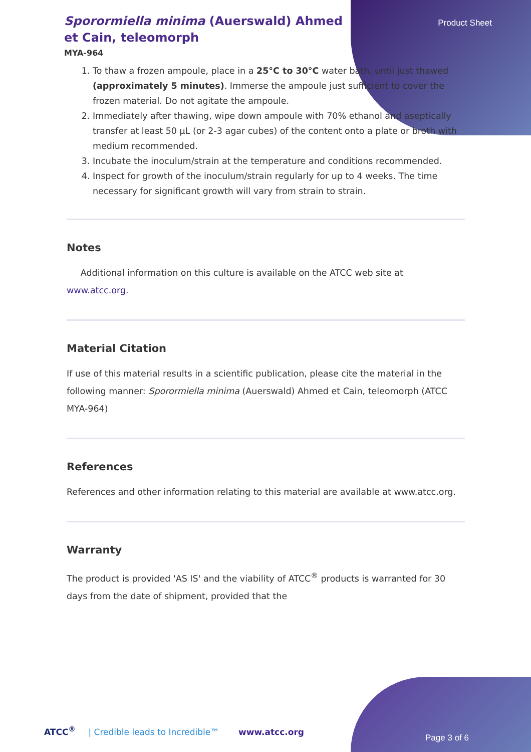Product Sheet
Sporormiella minima (Auerswald) Ahmed et Cain, teleomorph
MYA-964
1. To thaw a frozen ampoule, place in a 25°C to 30°C water bath, until just thawed (approximately 5 minutes). Immerse the ampoule just sufficient to cover the frozen material. Do not agitate the ampoule.
2. Immediately after thawing, wipe down ampoule with 70% ethanol and aseptically transfer at least 50 µL (or 2-3 agar cubes) of the content onto a plate or broth with medium recommended.
3. Incubate the inoculum/strain at the temperature and conditions recommended.
4. Inspect for growth of the inoculum/strain regularly for up to 4 weeks. The time necessary for significant growth will vary from strain to strain.
Notes
Additional information on this culture is available on the ATCC web site at www.atcc.org.
Material Citation
If use of this material results in a scientific publication, please cite the material in the following manner: Sporormiella minima (Auerswald) Ahmed et Cain, teleomorph (ATCC MYA-964)
References
References and other information relating to this material are available at www.atcc.org.
Warranty
The product is provided 'AS IS' and the viability of ATCC<sup>®</sup> products is warranted for 30 days from the date of shipment, provided that the
ATCC<sup>®</sup> | Credible leads to Incredible™
www.atcc.org
Page 3 of 6